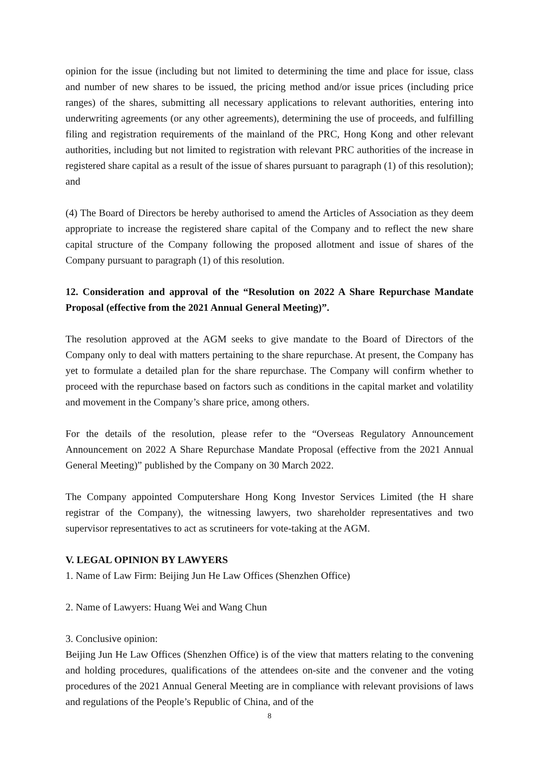opinion for the issue (including but not limited to determining the time and place for issue, class and number of new shares to be issued, the pricing method and/or issue prices (including price ranges) of the shares, submitting all necessary applications to relevant authorities, entering into underwriting agreements (or any other agreements), determining the use of proceeds, and fulfilling filing and registration requirements of the mainland of the PRC, Hong Kong and other relevant authorities, including but not limited to registration with relevant PRC authorities of the increase in registered share capital as a result of the issue of shares pursuant to paragraph (1) of this resolution); and
(4) The Board of Directors be hereby authorised to amend the Articles of Association as they deem appropriate to increase the registered share capital of the Company and to reflect the new share capital structure of the Company following the proposed allotment and issue of shares of the Company pursuant to paragraph (1) of this resolution.
12. Consideration and approval of the “Resolution on 2022 A Share Repurchase Mandate Proposal (effective from the 2021 Annual General Meeting)”.
The resolution approved at the AGM seeks to give mandate to the Board of Directors of the Company only to deal with matters pertaining to the share repurchase. At present, the Company has yet to formulate a detailed plan for the share repurchase. The Company will confirm whether to proceed with the repurchase based on factors such as conditions in the capital market and volatility and movement in the Company’s share price, among others.
For the details of the resolution, please refer to the “Overseas Regulatory Announcement Announcement on 2022 A Share Repurchase Mandate Proposal (effective from the 2021 Annual General Meeting)” published by the Company on 30 March 2022.
The Company appointed Computershare Hong Kong Investor Services Limited (the H share registrar of the Company), the witnessing lawyers, two shareholder representatives and two supervisor representatives to act as scrutineers for vote-taking at the AGM.
V. LEGAL OPINION BY LAWYERS
1. Name of Law Firm: Beijing Jun He Law Offices (Shenzhen Office)
2. Name of Lawyers: Huang Wei and Wang Chun
3. Conclusive opinion:
Beijing Jun He Law Offices (Shenzhen Office) is of the view that matters relating to the convening and holding procedures, qualifications of the attendees on-site and the convener and the voting procedures of the 2021 Annual General Meeting are in compliance with relevant provisions of laws and regulations of the People’s Republic of China, and of the
8